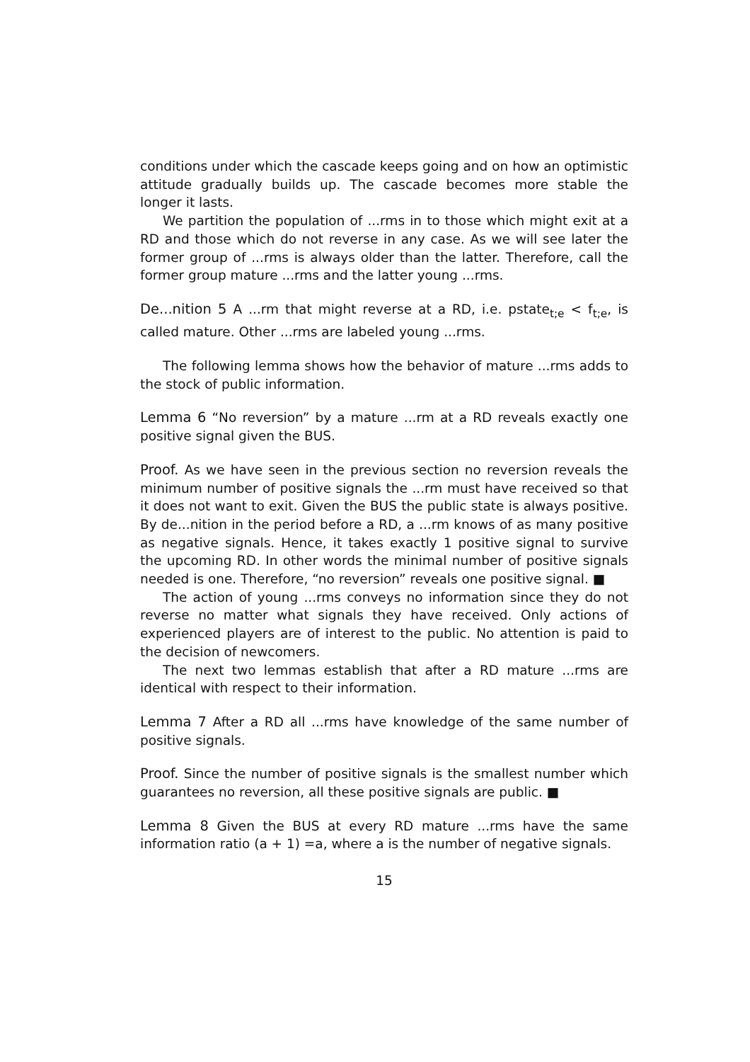conditions under which the cascade keeps going and on how an optimistic attitude gradually builds up. The cascade becomes more stable the longer it lasts.
We partition the population of ...rms in to those which might exit at a RD and those which do not reverse in any case. As we will see later the former group of ...rms is always older than the latter. Therefore, call the former group mature ...rms and the latter young ...rms.
De...nition 5 A ...rm that might reverse at a RD, i.e. pstate<sub>t;e</sub> < f<sub>t;e</sub>, is called mature. Other ...rms are labeled young ...rms.
The following lemma shows how the behavior of mature ...rms adds to the stock of public information.
Lemma 6 “No reversion” by a mature ...rm at a RD reveals exactly one positive signal given the BUS.
Proof. As we have seen in the previous section no reversion reveals the minimum number of positive signals the ...rm must have received so that it does not want to exit. Given the BUS the public state is always positive. By de...nition in the period before a RD, a ...rm knows of as many positive as negative signals. Hence, it takes exactly 1 positive signal to survive the upcoming RD. In other words the minimal number of positive signals needed is one. Therefore, “no reversion” reveals one positive signal. ■
The action of young ...rms conveys no information since they do not reverse no matter what signals they have received. Only actions of experienced players are of interest to the public. No attention is paid to the decision of newcomers.
The next two lemmas establish that after a RD mature ...rms are identical with respect to their information.
Lemma 7 After a RD all ...rms have knowledge of the same number of positive signals.
Proof. Since the number of positive signals is the smallest number which guarantees no reversion, all these positive signals are public. ■
Lemma 8 Given the BUS at every RD mature ...rms have the same information ratio (a + 1) =a, where a is the number of negative signals.
15